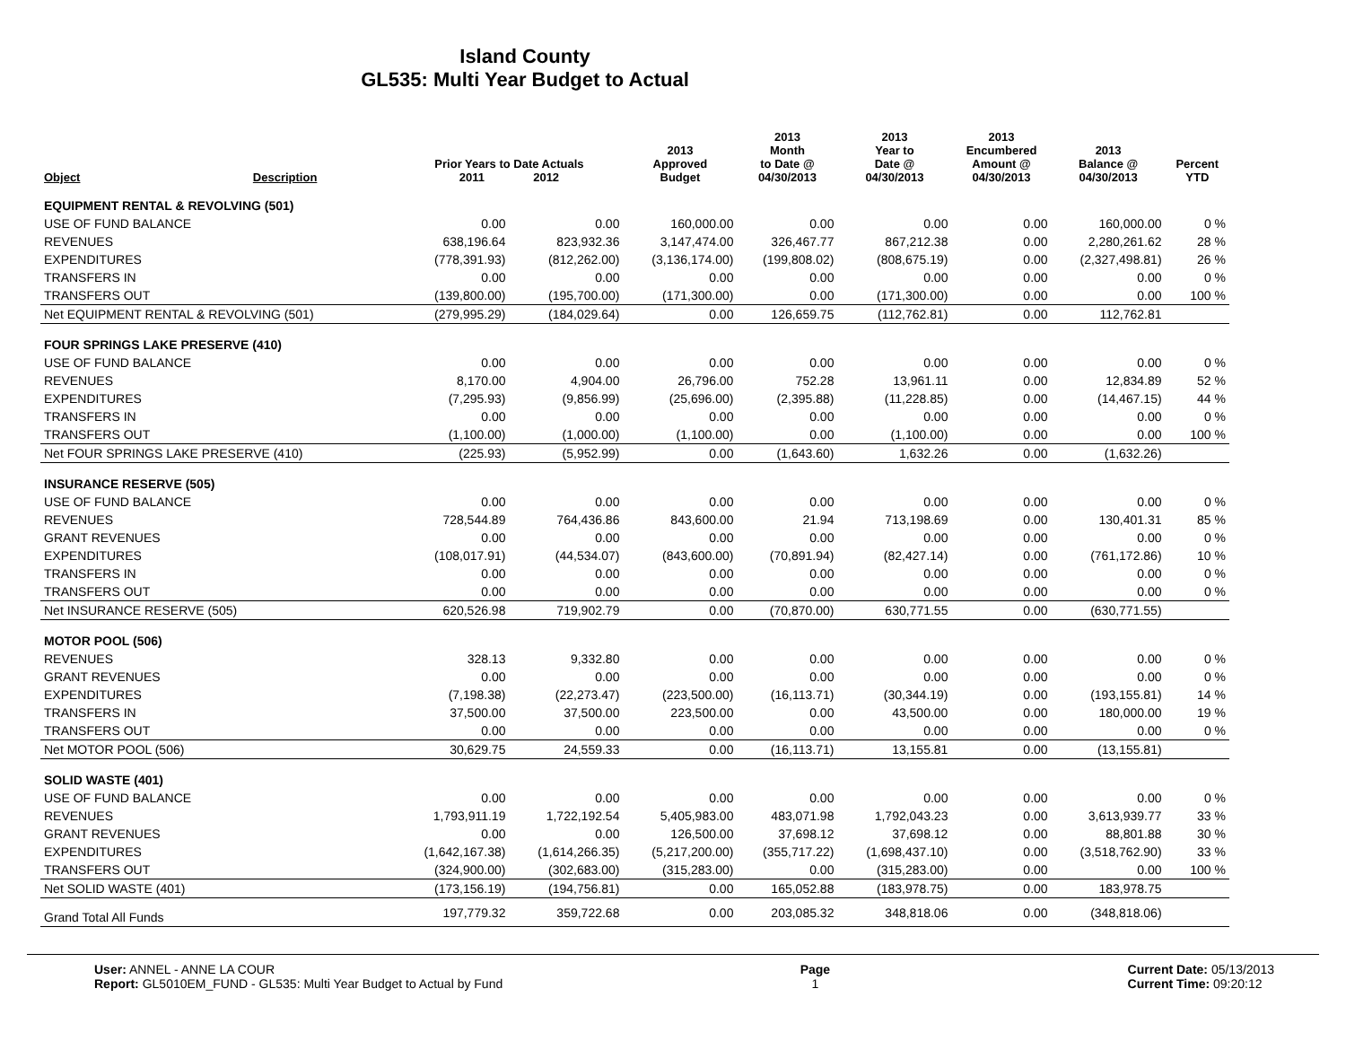Island County
GL535: Multi Year Budget to Actual
| Object | Description | Prior Years to Date Actuals 2011 2012 | | 2013 Approved Budget | 2013 Month to Date @ 04/30/2013 | 2013 Year to Date @ 04/30/2013 | 2013 Encumbered Amount @ 04/30/2013 | 2013 Balance @ 04/30/2013 | Percent YTD |
| --- | --- | --- | --- | --- | --- | --- | --- | --- | --- |
| EQUIPMENT RENTAL & REVOLVING (501) | | | | | | | | | |
| USE OF FUND BALANCE | | 0.00 | 0.00 | 160,000.00 | 0.00 | 0.00 | 0.00 | 160,000.00 | 0 % |
| REVENUES | | 638,196.64 | 823,932.36 | 3,147,474.00 | 326,467.77 | 867,212.38 | 0.00 | 2,280,261.62 | 28 % |
| EXPENDITURES | | (778,391.93) | (812,262.00) | (3,136,174.00) | (199,808.02) | (808,675.19) | 0.00 | (2,327,498.81) | 26 % |
| TRANSFERS IN | | 0.00 | 0.00 | 0.00 | 0.00 | 0.00 | 0.00 | 0.00 | 0 % |
| TRANSFERS OUT | | (139,800.00) | (195,700.00) | (171,300.00) | 0.00 | (171,300.00) | 0.00 | 0.00 | 100 % |
| Net EQUIPMENT RENTAL & REVOLVING (501) | | (279,995.29) | (184,029.64) | 0.00 | 126,659.75 | (112,762.81) | 0.00 | 112,762.81 | |
| FOUR SPRINGS LAKE PRESERVE (410) | | | | | | | | | |
| USE OF FUND BALANCE | | 0.00 | 0.00 | 0.00 | 0.00 | 0.00 | 0.00 | 0.00 | 0 % |
| REVENUES | | 8,170.00 | 4,904.00 | 26,796.00 | 752.28 | 13,961.11 | 0.00 | 12,834.89 | 52 % |
| EXPENDITURES | | (7,295.93) | (9,856.99) | (25,696.00) | (2,395.88) | (11,228.85) | 0.00 | (14,467.15) | 44 % |
| TRANSFERS IN | | 0.00 | 0.00 | 0.00 | 0.00 | 0.00 | 0.00 | 0.00 | 0 % |
| TRANSFERS OUT | | (1,100.00) | (1,000.00) | (1,100.00) | 0.00 | (1,100.00) | 0.00 | 0.00 | 100 % |
| Net FOUR SPRINGS LAKE PRESERVE (410) | | (225.93) | (5,952.99) | 0.00 | (1,643.60) | 1,632.26 | 0.00 | (1,632.26) | |
| INSURANCE RESERVE (505) | | | | | | | | | |
| USE OF FUND BALANCE | | 0.00 | 0.00 | 0.00 | 0.00 | 0.00 | 0.00 | 0.00 | 0 % |
| REVENUES | | 728,544.89 | 764,436.86 | 843,600.00 | 21.94 | 713,198.69 | 0.00 | 130,401.31 | 85 % |
| GRANT REVENUES | | 0.00 | 0.00 | 0.00 | 0.00 | 0.00 | 0.00 | 0.00 | 0 % |
| EXPENDITURES | | (108,017.91) | (44,534.07) | (843,600.00) | (70,891.94) | (82,427.14) | 0.00 | (761,172.86) | 10 % |
| TRANSFERS IN | | 0.00 | 0.00 | 0.00 | 0.00 | 0.00 | 0.00 | 0.00 | 0 % |
| TRANSFERS OUT | | 0.00 | 0.00 | 0.00 | 0.00 | 0.00 | 0.00 | 0.00 | 0 % |
| Net INSURANCE RESERVE (505) | | 620,526.98 | 719,902.79 | 0.00 | (70,870.00) | 630,771.55 | 0.00 | (630,771.55) | |
| MOTOR POOL (506) | | | | | | | | | |
| REVENUES | | 328.13 | 9,332.80 | 0.00 | 0.00 | 0.00 | 0.00 | 0.00 | 0 % |
| GRANT REVENUES | | 0.00 | 0.00 | 0.00 | 0.00 | 0.00 | 0.00 | 0.00 | 0 % |
| EXPENDITURES | | (7,198.38) | (22,273.47) | (223,500.00) | (16,113.71) | (30,344.19) | 0.00 | (193,155.81) | 14 % |
| TRANSFERS IN | | 37,500.00 | 37,500.00 | 223,500.00 | 0.00 | 43,500.00 | 0.00 | 180,000.00 | 19 % |
| TRANSFERS OUT | | 0.00 | 0.00 | 0.00 | 0.00 | 0.00 | 0.00 | 0.00 | 0 % |
| Net MOTOR POOL (506) | | 30,629.75 | 24,559.33 | 0.00 | (16,113.71) | 13,155.81 | 0.00 | (13,155.81) | |
| SOLID WASTE (401) | | | | | | | | | |
| USE OF FUND BALANCE | | 0.00 | 0.00 | 0.00 | 0.00 | 0.00 | 0.00 | 0.00 | 0 % |
| REVENUES | | 1,793,911.19 | 1,722,192.54 | 5,405,983.00 | 483,071.98 | 1,792,043.23 | 0.00 | 3,613,939.77 | 33 % |
| GRANT REVENUES | | 0.00 | 0.00 | 126,500.00 | 37,698.12 | 37,698.12 | 0.00 | 88,801.88 | 30 % |
| EXPENDITURES | | (1,642,167.38) | (1,614,266.35) | (5,217,200.00) | (355,717.22) | (1,698,437.10) | 0.00 | (3,518,762.90) | 33 % |
| TRANSFERS OUT | | (324,900.00) | (302,683.00) | (315,283.00) | 0.00 | (315,283.00) | 0.00 | 0.00 | 100 % |
| Net SOLID WASTE (401) | | (173,156.19) | (194,756.81) | 0.00 | 165,052.88 | (183,978.75) | 0.00 | 183,978.75 | |
| Grand Total All Funds | | 197,779.32 | 359,722.68 | 0.00 | 203,085.32 | 348,818.06 | 0.00 | (348,818.06) | |
User: ANNEL - ANNE LA COUR
Report: GL5010EM_FUND - GL535: Multi Year Budget to Actual by Fund
Page
1
Current Date: 05/13/2013
Current Time: 09:20:12